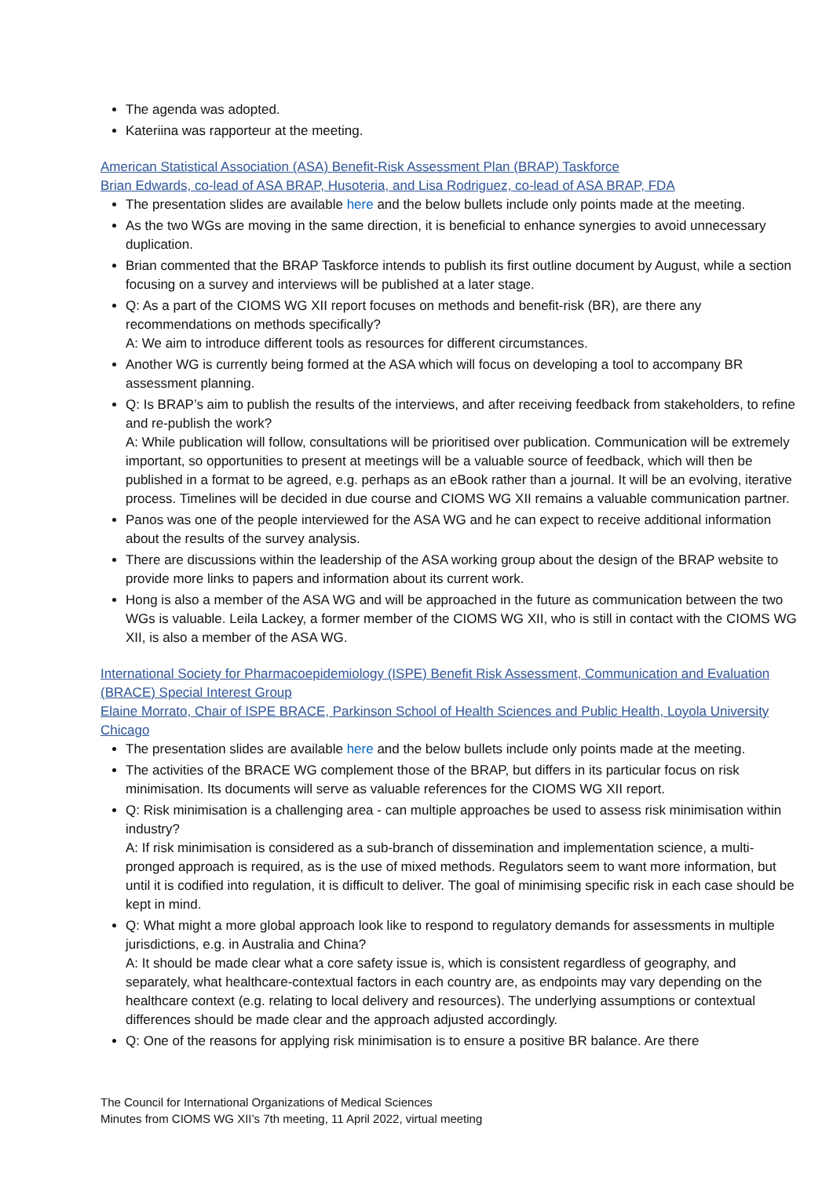The agenda was adopted.
Kateriina was rapporteur at the meeting.
American Statistical Association (ASA) Benefit-Risk Assessment Plan (BRAP) Taskforce
Brian Edwards, co-lead of ASA BRAP, Husoteria, and Lisa Rodriguez, co-lead of ASA BRAP, FDA
The presentation slides are available here and the below bullets include only points made at the meeting.
As the two WGs are moving in the same direction, it is beneficial to enhance synergies to avoid unnecessary duplication.
Brian commented that the BRAP Taskforce intends to publish its first outline document by August, while a section focusing on a survey and interviews will be published at a later stage.
Q: As a part of the CIOMS WG XII report focuses on methods and benefit-risk (BR), are there any recommendations on methods specifically?
A: We aim to introduce different tools as resources for different circumstances.
Another WG is currently being formed at the ASA which will focus on developing a tool to accompany BR assessment planning.
Q: Is BRAP’s aim to publish the results of the interviews, and after receiving feedback from stakeholders, to refine and re-publish the work?
A: While publication will follow, consultations will be prioritised over publication. Communication will be extremely important, so opportunities to present at meetings will be a valuable source of feedback, which will then be published in a format to be agreed, e.g. perhaps as an eBook rather than a journal. It will be an evolving, iterative process. Timelines will be decided in due course and CIOMS WG XII remains a valuable communication partner.
Panos was one of the people interviewed for the ASA WG and he can expect to receive additional information about the results of the survey analysis.
There are discussions within the leadership of the ASA working group about the design of the BRAP website to provide more links to papers and information about its current work.
Hong is also a member of the ASA WG and will be approached in the future as communication between the two WGs is valuable. Leila Lackey, a former member of the CIOMS WG XII, who is still in contact with the CIOMS WG XII, is also a member of the ASA WG.
International Society for Pharmacoepidemiology (ISPE) Benefit Risk Assessment, Communication and Evaluation (BRACE) Special Interest Group
Elaine Morrato, Chair of ISPE BRACE, Parkinson School of Health Sciences and Public Health, Loyola University Chicago
The presentation slides are available here and the below bullets include only points made at the meeting.
The activities of the BRACE WG complement those of the BRAP, but differs in its particular focus on risk minimisation. Its documents will serve as valuable references for the CIOMS WG XII report.
Q: Risk minimisation is a challenging area - can multiple approaches be used to assess risk minimisation within industry?
A: If risk minimisation is considered as a sub-branch of dissemination and implementation science, a multi-pronged approach is required, as is the use of mixed methods. Regulators seem to want more information, but until it is codified into regulation, it is difficult to deliver. The goal of minimising specific risk in each case should be kept in mind.
Q: What might a more global approach look like to respond to regulatory demands for assessments in multiple jurisdictions, e.g. in Australia and China?
A: It should be made clear what a core safety issue is, which is consistent regardless of geography, and separately, what healthcare-contextual factors in each country are, as endpoints may vary depending on the healthcare context (e.g. relating to local delivery and resources). The underlying assumptions or contextual differences should be made clear and the approach adjusted accordingly.
Q: One of the reasons for applying risk minimisation is to ensure a positive BR balance. Are there
The Council for International Organizations of Medical Sciences
Minutes from CIOMS WG XII’s 7th meeting, 11 April 2022, virtual meeting